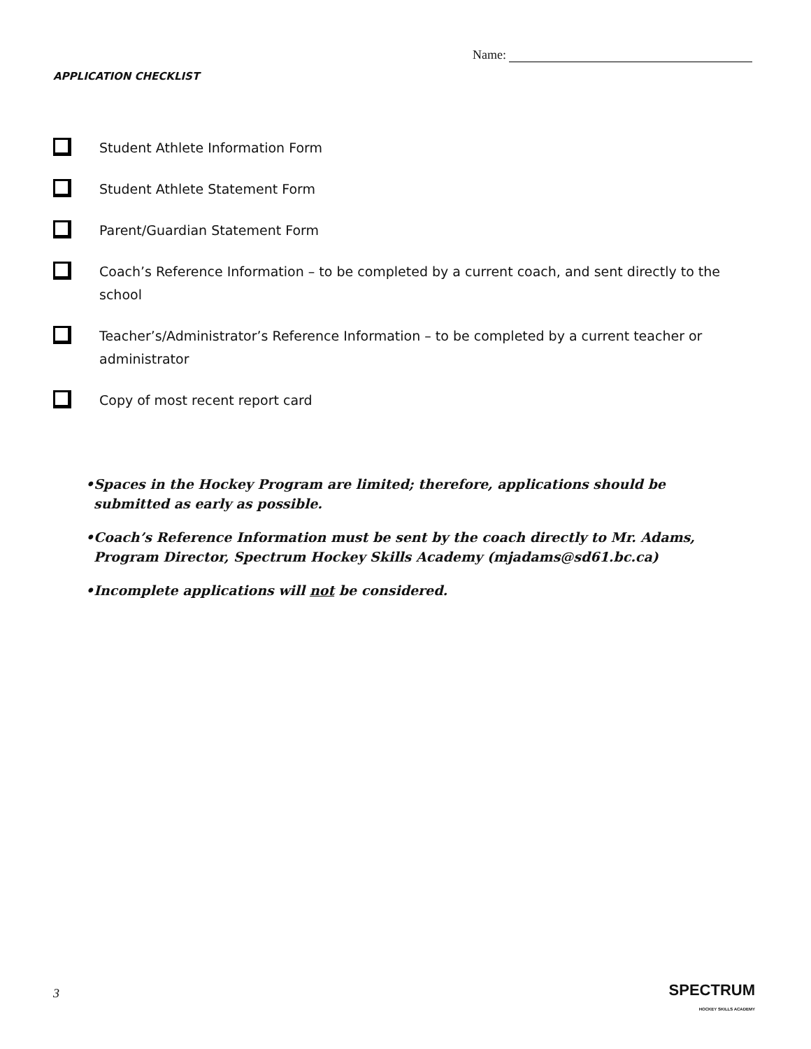Name:
APPLICATION CHECKLIST
Student Athlete Information Form
Student Athlete Statement Form
Parent/Guardian Statement Form
Coach’s Reference Information – to be completed by a current coach, and sent directly to the school
Teacher’s/Administrator’s Reference Information – to be completed by a current teacher or administrator
Copy of most recent report card
•Spaces in the Hockey Program are limited; therefore, applications should be submitted as early as possible.
•Coach’s Reference Information must be sent by the coach directly to Mr. Adams, Program Director, Spectrum Hockey Skills Academy (mjadams@sd61.bc.ca)
•Incomplete applications will not be considered.
3
SPECTRUM
HOCKEY SKILLS ACADEMY